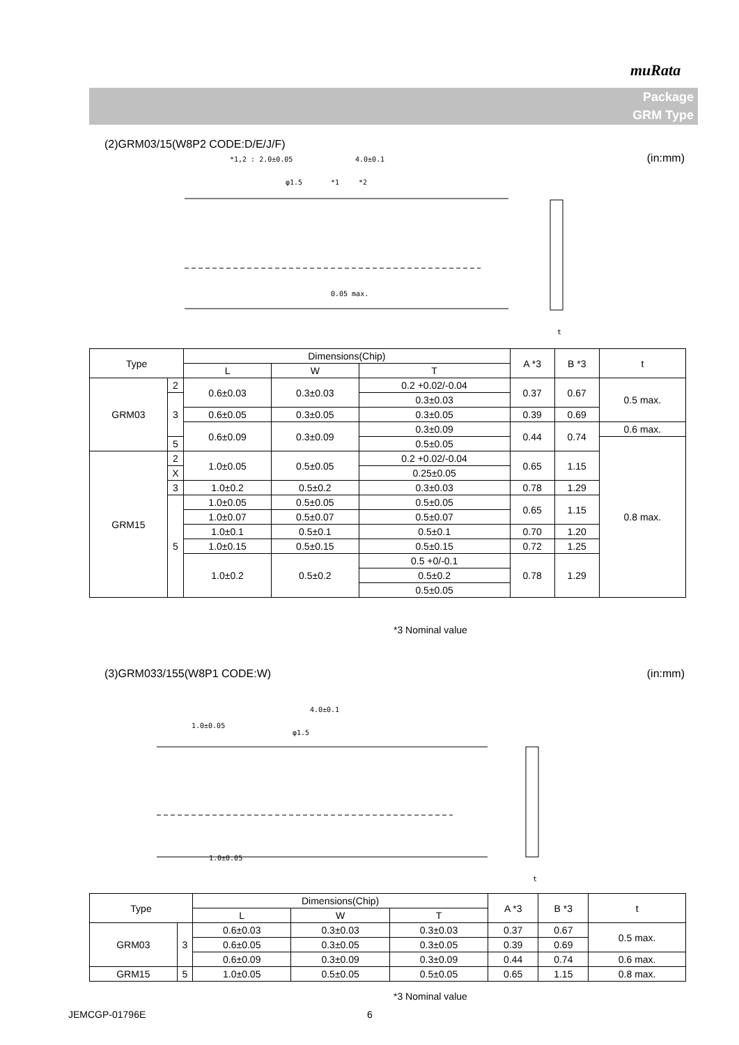muRata
Package
GRM Type
(2)GRM03/15(W8P2 CODE:D/E/J/F)
(in:mm)
*1,2 : 2.0±0.05
4.0±0.1
φ1.5
*1
*2
0.05 max.
t
| Type | | Dimensions(Chip) | | | A *3 | B *3 | t |
| --- | --- | --- | --- | --- | --- | --- | --- |
| | | L | W | T | | | |
| GRM03 | 2 | 0.6±0.03 | 0.3±0.03 | 0.2 +0.02/-0.04 | 0.37 | 0.67 | 0.5 max. |
| | 3 | | | 0.3±0.03 | | | |
| | | 0.6±0.05 | 0.3±0.05 | 0.3±0.05 | 0.39 | 0.69 | |
| | | 0.6±0.09 | 0.3±0.09 | 0.3±0.09 | 0.44 | 0.74 | 0.6 max. |
| | 5 | | | 0.5±0.05 | | | 0.8 max. |
| GRM15 | 2 | 1.0±0.05 | 0.5±0.05 | 0.2 +0.02/-0.04 | 0.65 | 1.15 | |
| | X | | | 0.25±0.05 | | | |
| | 3 | | | 0.3±0.03 | | | |
| | | 1.0±0.2 | 0.5±0.2 | | 0.78 | 1.29 | |
| | 5 | 1.0±0.05 | 0.5±0.05 | 0.5±0.05 | 0.65 | 1.15 | |
| | | 1.0±0.07 | 0.5±0.07 | 0.5±0.07 | | | |
| | | 1.0±0.1 | 0.5±0.1 | 0.5±0.1 | 0.70 | 1.20 | |
| | | 1.0±0.15 | 0.5±0.15 | 0.5±0.15 | 0.72 | 1.25 | |
| | | 1.0±0.2 | 0.5±0.2 | 0.5 +0/-0.1 | 0.78 | 1.29 | |
| | | | | 0.5±0.2 | | | |
| | | | | 0.5±0.05 | | | |
*3 Nominal value
(3)GRM033/155(W8P1 CODE:W) (in:mm)
4.0±0.1
1.0±0.05
φ1.5
1.0±0.05
t
| Type | | Dimensions(Chip) | | | A *3 | B *3 | t |
| --- | --- | --- | --- | --- | --- | --- | --- |
| | | L | W | T | | | |
| GRM03 | 3 | 0.6±0.03 | 0.3±0.03 | 0.3±0.03 | 0.37 | 0.67 | 0.5 max. |
| | | 0.6±0.05 | 0.3±0.05 | 0.3±0.05 | 0.39 | 0.69 | |
| | | 0.6±0.09 | 0.3±0.09 | 0.3±0.09 | 0.44 | 0.74 | 0.6 max. |
| GRM15 | 5 | 1.0±0.05 | 0.5±0.05 | 0.5±0.05 | 0.65 | 1.15 | 0.8 max. |
*3 Nominal value
JEMCGP-01796E 6